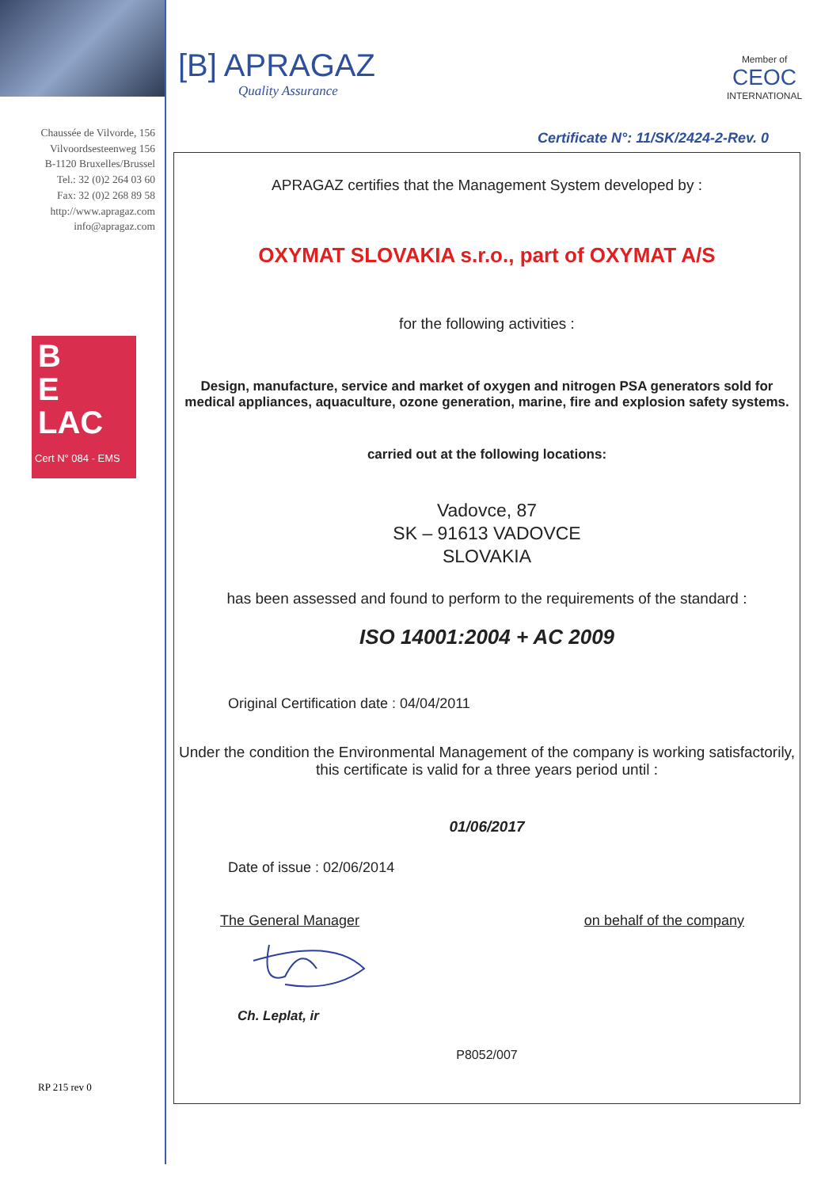Chaussée de Vilvorde, 156
Vilvoordsesteenweg 156
B-1120 Bruxelles/Brussel
Tel.: 32 (0)2 264 03 60
Fax: 32 (0)2 268 89 58
http://www.apragaz.com
info@apragaz.com
B
E
LAC
Cert N° 084 - EMS
RP 215 rev 0
[B] APRAGAZ
Quality Assurance
Member of
CEOC
INTERNATIONAL
Certificate N°: 11/SK/2424-2-Rev. 0
APRAGAZ certifies that the Management System developed by :
OXYMAT SLOVAKIA s.r.o., part of OXYMAT A/S
for the following activities :
Design, manufacture, service and market of oxygen and nitrogen PSA generators sold for medical appliances, aquaculture, ozone generation, marine, fire and explosion safety systems.
carried out at the following locations:
Vadovce, 87
SK – 91613 VADOVCE
SLOVAKIA
has been assessed and found to perform to the requirements of the standard :
ISO 14001:2004 + AC 2009
Original Certification date : 04/04/2011
Under the condition the Environmental Management of the company is working satisfactorily,
this certificate is valid for a three years period until :
01/06/2017
Date of issue : 02/06/2014
The General Manager on behalf of the company
Ch. Leplat, ir
P8052/007